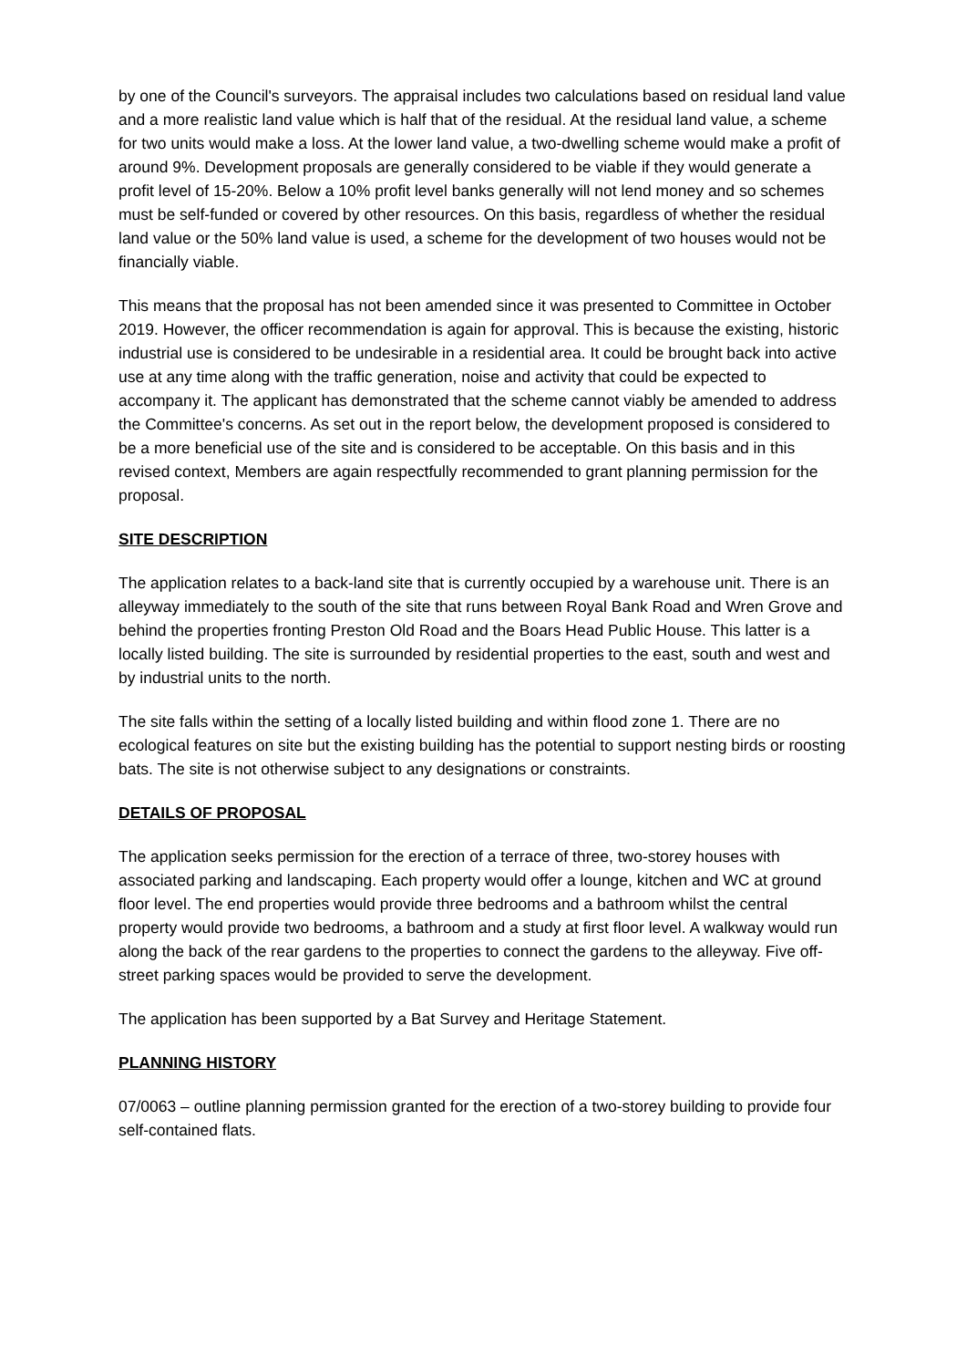by one of the Council's surveyors. The appraisal includes two calculations based on residual land value and a more realistic land value which is half that of the residual. At the residual land value, a scheme for two units would make a loss. At the lower land value, a two-dwelling scheme would make a profit of around 9%. Development proposals are generally considered to be viable if they would generate a profit level of 15-20%. Below a 10% profit level banks generally will not lend money and so schemes must be self-funded or covered by other resources. On this basis, regardless of whether the residual land value or the 50% land value is used, a scheme for the development of two houses would not be financially viable.
This means that the proposal has not been amended since it was presented to Committee in October 2019. However, the officer recommendation is again for approval. This is because the existing, historic industrial use is considered to be undesirable in a residential area. It could be brought back into active use at any time along with the traffic generation, noise and activity that could be expected to accompany it. The applicant has demonstrated that the scheme cannot viably be amended to address the Committee's concerns. As set out in the report below, the development proposed is considered to be a more beneficial use of the site and is considered to be acceptable. On this basis and in this revised context, Members are again respectfully recommended to grant planning permission for the proposal.
SITE DESCRIPTION
The application relates to a back-land site that is currently occupied by a warehouse unit. There is an alleyway immediately to the south of the site that runs between Royal Bank Road and Wren Grove and behind the properties fronting Preston Old Road and the Boars Head Public House. This latter is a locally listed building. The site is surrounded by residential properties to the east, south and west and by industrial units to the north.
The site falls within the setting of a locally listed building and within flood zone 1. There are no ecological features on site but the existing building has the potential to support nesting birds or roosting bats. The site is not otherwise subject to any designations or constraints.
DETAILS OF PROPOSAL
The application seeks permission for the erection of a terrace of three, two-storey houses with associated parking and landscaping. Each property would offer a lounge, kitchen and WC at ground floor level. The end properties would provide three bedrooms and a bathroom whilst the central property would provide two bedrooms, a bathroom and a study at first floor level. A walkway would run along the back of the rear gardens to the properties to connect the gardens to the alleyway. Five off-street parking spaces would be provided to serve the development.
The application has been supported by a Bat Survey and Heritage Statement.
PLANNING HISTORY
07/0063 – outline planning permission granted for the erection of a two-storey building to provide four self-contained flats.